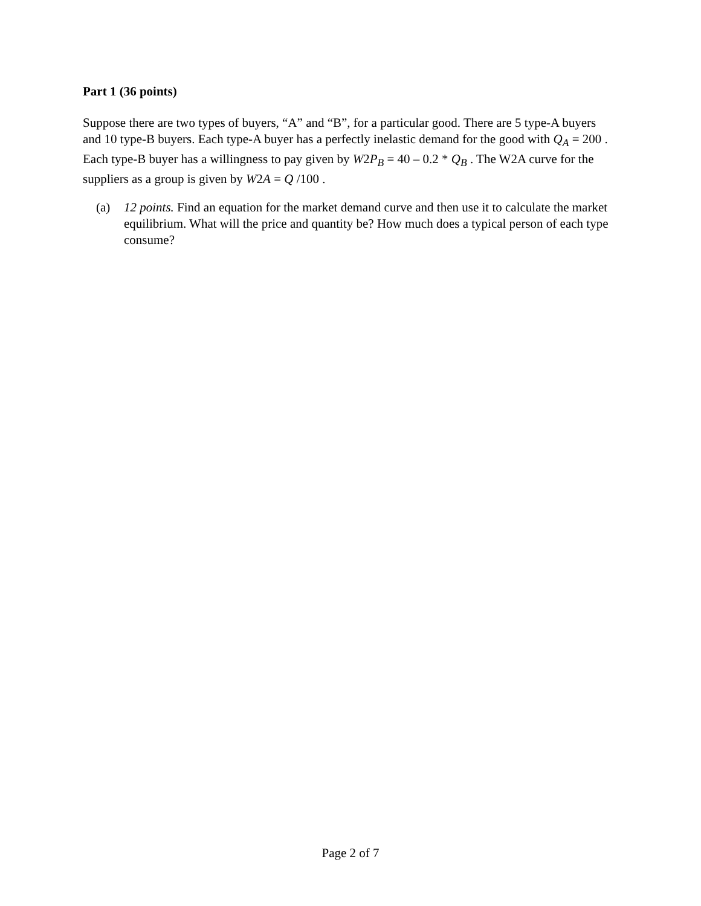Part 1 (36 points)
Suppose there are two types of buyers, “A” and “B”, for a particular good. There are 5 type-A buyers and 10 type-B buyers. Each type-A buyer has a perfectly inelastic demand for the good with Q<sub>A</sub> = 200 . Each type-B buyer has a willingness to pay given by W2P<sub>B</sub> = 40 – 0.2 * Q<sub>B</sub> . The W2A curve for the suppliers as a group is given by W2A = Q /100 .
(a) 12 points. Find an equation for the market demand curve and then use it to calculate the market equilibrium. What will the price and quantity be? How much does a typical person of each type consume?
Page 2 of 7